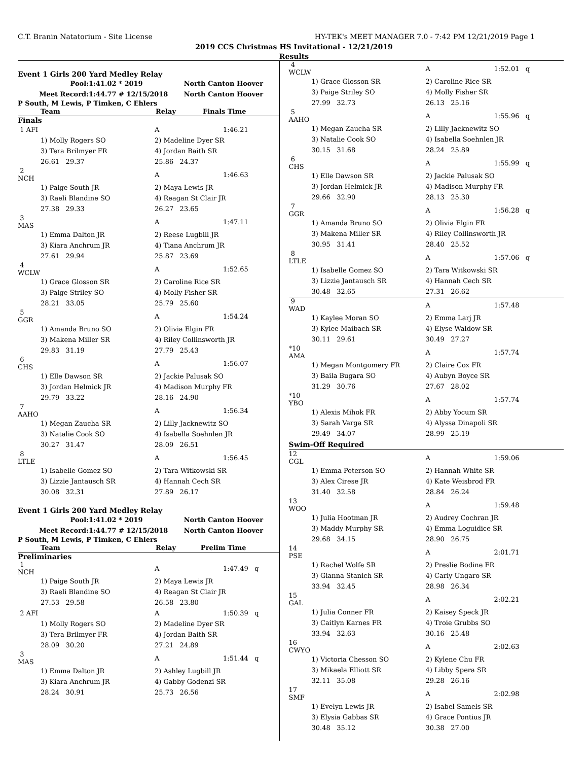C.T. Branin Natatorium - Site License HY-TEK's MEET MANAGER 7.0 - 7:42 PM 12/21/2019 Page 1
2019 CCS Christmas HS Invitational - 12/21/2019
Results
Event 1 Girls 200 Yard Medley Relay
| Pool: | 1:41.02 * 2019 | North Canton Hoover |
| Meet Record: | 1:44.77 # 12/15/2018 | North Canton Hoover |
P South, M Lewis, P Timken, C Ehlers
| Team | Relay | Finals Time |
| --- | --- | --- |
Finals
| 1 AFI | | A | 1:46.21 |
| | 1) Molly Rogers SO | 2) Madeline Dyer SR | |
| | 3) Tera Brilmyer FR | 4) Jordan Baith SR | |
| | 26.61 29.37 | 25.86 24.37 | |
| 2 NCH | | A | 1:46.63 |
| | 1) Paige South JR | 2) Maya Lewis JR | |
| | 3) Raeli Blandine SO | 4) Reagan St Clair JR | |
| | 27.38 29.33 | 26.27 23.65 | |
| 3 MAS | | A | 1:47.11 |
| | 1) Emma Dalton JR | 2) Reese Lugbill JR | |
| | 3) Kiara Anchrum JR | 4) Tiana Anchrum JR | |
| | 27.61 29.94 | 25.87 23.69 | |
| 4 WCLW | | A | 1:52.65 |
| | 1) Grace Glosson SR | 2) Caroline Rice SR | |
| | 3) Paige Striley SO | 4) Molly Fisher SR | |
| | 28.21 33.05 | 25.79 25.60 | |
| 5 GGR | | A | 1:54.24 |
| | 1) Amanda Bruno SO | 2) Olivia Elgin FR | |
| | 3) Makena Miller SR | 4) Riley Collinsworth JR | |
| | 29.83 31.19 | 27.79 25.43 | |
| 6 CHS | | A | 1:56.07 |
| | 1) Elle Dawson SR | 2) Jackie Palusak SO | |
| | 3) Jordan Helmick JR | 4) Madison Murphy FR | |
| | 29.79 33.22 | 28.16 24.90 | |
| 7 AAHO | | A | 1:56.34 |
| | 1) Megan Zaucha SR | 2) Lilly Jacknewitz SO | |
| | 3) Natalie Cook SO | 4) Isabella Soehnlen JR | |
| | 30.27 31.47 | 28.09 26.51 | |
| 8 LTLE | | A | 1:56.45 |
| | 1) Isabelle Gomez SO | 2) Tara Witkowski SR | |
| | 3) Lizzie Jantausch SR | 4) Hannah Cech SR | |
| | 30.08 32.31 | 27.89 26.17 | |
Event 1 Girls 200 Yard Medley Relay
| Pool: | 1:41.02 * 2019 | North Canton Hoover |
| Meet Record: | 1:44.77 # 12/15/2018 | North Canton Hoover |
P South, M Lewis, P Timken, C Ehlers
| Team | Relay | Prelim Time |
| --- | --- | --- |
Preliminaries
| 1 NCH | | A | 1:47.49 q |
| | 1) Paige South JR | 2) Maya Lewis JR | |
| | 3) Raeli Blandine SO | 4) Reagan St Clair JR | |
| | 27.53 29.58 | 26.58 23.80 | |
| 2 AFI | | A | 1:50.39 q |
| | 1) Molly Rogers SO | 2) Madeline Dyer SR | |
| | 3) Tera Brilmyer FR | 4) Jordan Baith SR | |
| | 28.09 30.20 | 27.21 24.89 | |
| 3 MAS | | A | 1:51.44 q |
| | 1) Emma Dalton JR | 2) Ashley Lugbill JR | |
| | 3) Kiara Anchrum JR | 4) Gabby Godenzi SR | |
| | 28.24 30.91 | 25.73 26.56 | |
| 4 WCLW | | A | 1:52.01 q |
| | 1) Grace Glosson SR | 2) Caroline Rice SR | |
| | 3) Paige Striley SO | 4) Molly Fisher SR | |
| | 27.99 32.73 | 26.13 25.16 | |
| 5 AAHO | | A | 1:55.96 q |
| | 1) Megan Zaucha SR | 2) Lilly Jacknewitz SO | |
| | 3) Natalie Cook SO | 4) Isabella Soehnlen JR | |
| | 30.15 31.68 | 28.24 25.89 | |
| 6 CHS | | A | 1:55.99 q |
| | 1) Elle Dawson SR | 2) Jackie Palusak SO | |
| | 3) Jordan Helmick JR | 4) Madison Murphy FR | |
| | 29.66 32.90 | 28.13 25.30 | |
| 7 GGR | | A | 1:56.28 q |
| | 1) Amanda Bruno SO | 2) Olivia Elgin FR | |
| | 3) Makena Miller SR | 4) Riley Collinsworth JR | |
| | 30.95 31.41 | 28.40 25.52 | |
| 8 LTLE | | A | 1:57.06 q |
| | 1) Isabelle Gomez SO | 2) Tara Witkowski SR | |
| | 3) Lizzie Jantausch SR | 4) Hannah Cech SR | |
| | 30.48 32.65 | 27.31 26.62 | |
| 9 WAD | | A | 1:57.48 |
| | 1) Kaylee Moran SO | 2) Emma Larj JR | |
| | 3) Kylee Maibach SR | 4) Elyse Waldow SR | |
| | 30.11 29.61 | 30.49 27.27 | |
| *10 AMA | | A | 1:57.74 |
| | 1) Megan Montgomery FR | 2) Claire Cox FR | |
| | 3) Baila Bugara SO | 4) Aubyn Boyce SR | |
| | 31.29 30.76 | 27.67 28.02 | |
| *10 YBO | | A | 1:57.74 |
| | 1) Alexis Mihok FR | 2) Abby Yocum SR | |
| | 3) Sarah Varga SR | 4) Alyssa Dinapoli SR | |
| | 29.49 34.07 | 28.99 25.19 | |
| Swim-Off Required | | | |
| 12 CGL | | A | 1:59.06 |
| | 1) Emma Peterson SO | 2) Hannah White SR | |
| | 3) Alex Cirese JR | 4) Kate Weisbrod FR | |
| | 31.40 32.58 | 28.84 26.24 | |
| 13 WOO | | A | 1:59.48 |
| | 1) Julia Hootman JR | 2) Audrey Cochran JR | |
| | 3) Maddy Murphy SR | 4) Emma Loguidice SR | |
| | 29.68 34.15 | 28.90 26.75 | |
| 14 PSE | | A | 2:01.71 |
| | 1) Rachel Wolfe SR | 2) Preslie Bodine FR | |
| | 3) Gianna Stanich SR | 4) Carly Ungaro SR | |
| | 33.94 32.45 | 28.98 26.34 | |
| 15 GAL | | A | 2:02.21 |
| | 1) Julia Conner FR | 2) Kaisey Speck JR | |
| | 3) Caitlyn Karnes FR | 4) Troie Grubbs SO | |
| | 33.94 32.63 | 30.16 25.48 | |
| 16 CWYO | | A | 2:02.63 |
| | 1) Victoria Chesson SO | 2) Kylene Chu FR | |
| | 3) Mikaela Elliott SR | 4) Libby Spera SR | |
| | 32.11 35.08 | 29.28 26.16 | |
| 17 SMF | | A | 2:02.98 |
| | 1) Evelyn Lewis JR | 2) Isabel Samels SR | |
| | 3) Elysia Gabbas SR | 4) Grace Pontius JR | |
| | 30.48 35.12 | 30.38 27.00 | |